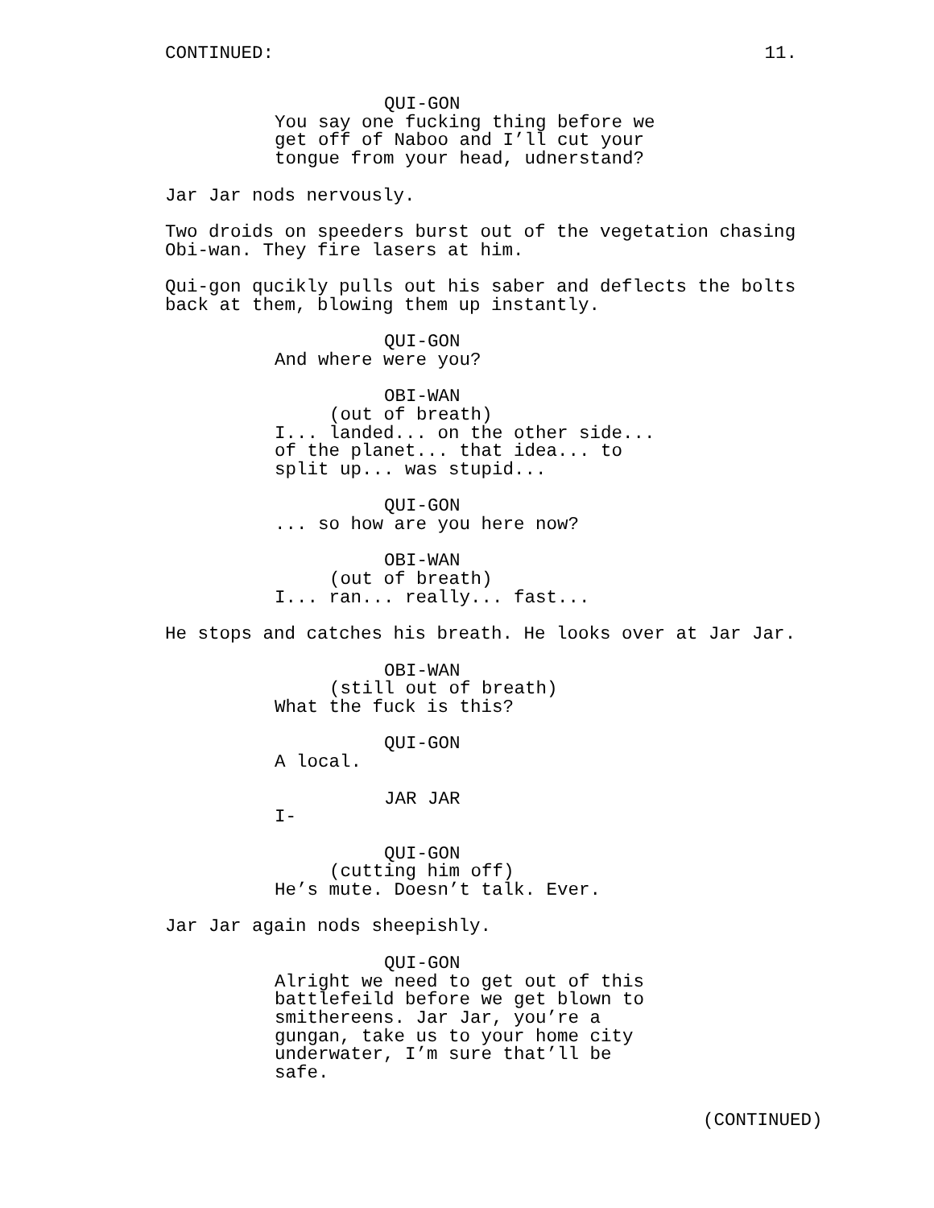CONTINUED: 11.
QUI-GON
You say one fucking thing before we get off of Naboo and I’ll cut your tongue from your head, udnerstand?
Jar Jar nods nervously.
Two droids on speeders burst out of the vegetation chasing Obi-wan. They fire lasers at him.
Qui-gon qucikly pulls out his saber and deflects the bolts back at them, blowing them up instantly.
QUI-GON
And where were you?
OBI-WAN
(out of breath)
I... landed... on the other side... of the planet... that idea... to split up... was stupid...
QUI-GON
... so how are you here now?
OBI-WAN
(out of breath)
I... ran... really... fast...
He stops and catches his breath. He looks over at Jar Jar.
OBI-WAN
(still out of breath)
What the fuck is this?
QUI-GON
A local.
JAR JAR
I-
QUI-GON
(cutting him off)
He’s mute. Doesn’t talk. Ever.
Jar Jar again nods sheepishly.
QUI-GON
Alright we need to get out of this battlefeild before we get blown to smithereens. Jar Jar, you’re a gungan, take us to your home city underwater, I’m sure that’ll be safe.
(CONTINUED)